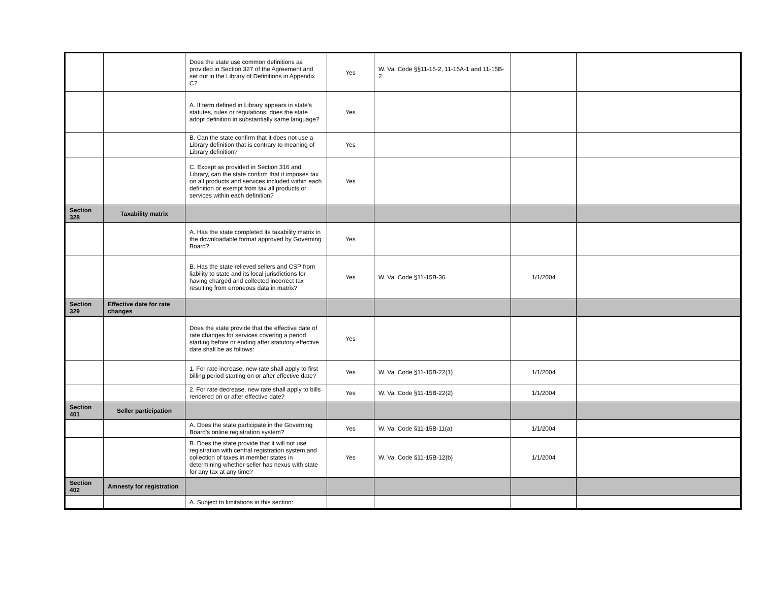| | | Does the state use common definitions as provided in Section 327 of the Agreement and set out in the Library of Definitions in Appendix C? | Yes | W. Va. Code §§11-15-2, 11-15A-1 and 11-15B-2 | | |
| | | A. If term defined in Library appears in state's statutes, rules or regulations, does the state adopt definition in substantially same language? | Yes | | | |
| | | B. Can the state confirm that it does not use a Library definition that is contrary to meaning of Library definition? | Yes | | | |
| | | C. Except as provided in Section 316 and Library, can the state confirm that it imposes tax on all products and services included within each definition or exempt from tax all products or services within each definition? | Yes | | | |
| Section 328 | Taxability matrix | | | | | |
| | | A. Has the state completed its taxability matrix in the downloadable format approved by Governing Board? | Yes | | | |
| | | B. Has the state relieved sellers and CSP from liability to state and its local jurisdictions for having charged and collected incorrect tax resulting from erroneous data in matrix? | Yes | W. Va. Code §11-15B-36 | 1/1/2004 | |
| Section 329 | Effective date for rate changes | | | | | |
| | | Does the state provide that the effective date of rate changes for services covering a period starting before or ending after statutory effective date shall be as follows: | Yes | | | |
| | | 1. For rate increase, new rate shall apply to first billing period starting on or after effective date? | Yes | W. Va. Code §11-15B-22(1) | 1/1/2004 | |
| | | 2. For rate decrease, new rate shall apply to bills rendered on or after effective date? | Yes | W. Va. Code §11-15B-22(2) | 1/1/2004 | |
| Section 401 | Seller participation | | | | | |
| | | A. Does the state participate in the Governing Board's online registration system? | Yes | W. Va. Code §11-15B-11(a) | 1/1/2004 | |
| | | B. Does the state provide that it will not use registration with central registration system and collection of taxes in member states in determining whether seller has nexus with state for any tax at any time? | Yes | W. Va. Code §11-15B-12(b) | 1/1/2004 | |
| Section 402 | Amnesty for registration | | | | | |
| | | A. Subject to limitations in this section: | | | | |